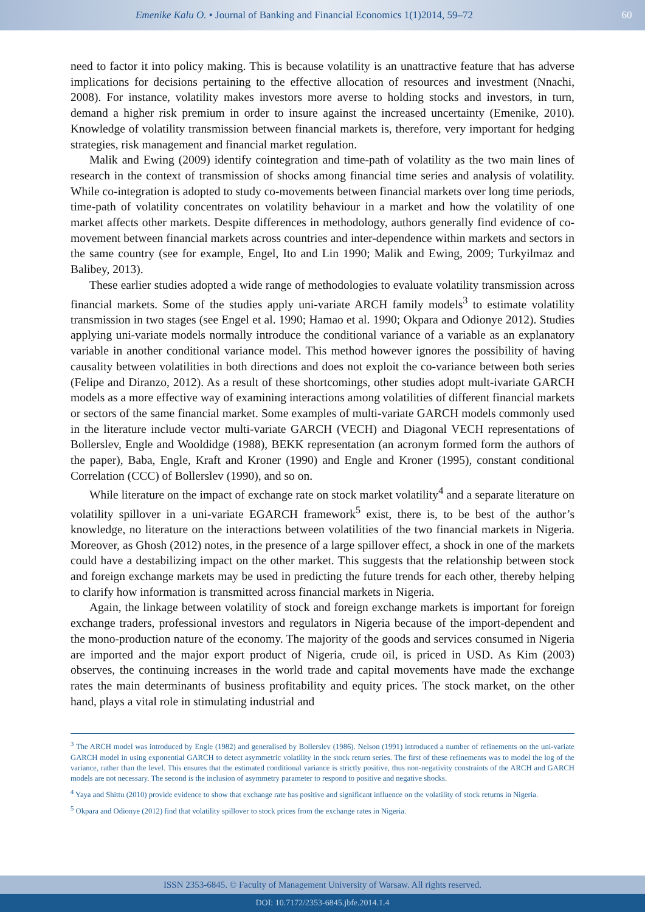Emenike Kalu O. • Journal of Banking and Financial Economics 1(1)2014, 59–72
60
need to factor it into policy making. This is because volatility is an unattractive feature that has adverse implications for decisions pertaining to the effective allocation of resources and investment (Nnachi, 2008). For instance, volatility makes investors more averse to holding stocks and investors, in turn, demand a higher risk premium in order to insure against the increased uncertainty (Emenike, 2010). Knowledge of volatility transmission between financial markets is, therefore, very important for hedging strategies, risk management and financial market regulation.
Malik and Ewing (2009) identify cointegration and time-path of volatility as the two main lines of research in the context of transmission of shocks among financial time series and analysis of volatility. While co-integration is adopted to study co-movements between financial markets over long time periods, time-path of volatility concentrates on volatility behaviour in a market and how the volatility of one market affects other markets. Despite differences in methodology, authors generally find evidence of co-movement between financial markets across countries and inter-dependence within markets and sectors in the same country (see for example, Engel, Ito and Lin 1990; Malik and Ewing, 2009; Turkyilmaz and Balibey, 2013).
These earlier studies adopted a wide range of methodologies to evaluate volatility transmission across financial markets. Some of the studies apply uni-variate ARCH family models<sup>3</sup> to estimate volatility transmission in two stages (see Engel et al. 1990; Hamao et al. 1990; Okpara and Odionye 2012). Studies applying uni-variate models normally introduce the conditional variance of a variable as an explanatory variable in another conditional variance model. This method however ignores the possibility of having causality between volatilities in both directions and does not exploit the co-variance between both series (Felipe and Diranzo, 2012). As a result of these shortcomings, other studies adopt mult-ivariate GARCH models as a more effective way of examining interactions among volatilities of different financial markets or sectors of the same financial market. Some examples of multi-variate GARCH models commonly used in the literature include vector multi-variate GARCH (VECH) and Diagonal VECH representations of Bollerslev, Engle and Wooldidge (1988), BEKK representation (an acronym formed form the authors of the paper), Baba, Engle, Kraft and Kroner (1990) and Engle and Kroner (1995), constant conditional Correlation (CCC) of Bollerslev (1990), and so on.
While literature on the impact of exchange rate on stock market volatility<sup>4</sup> and a separate literature on volatility spillover in a uni-variate EGARCH framework<sup>5</sup> exist, there is, to be best of the author’s knowledge, no literature on the interactions between volatilities of the two financial markets in Nigeria. Moreover, as Ghosh (2012) notes, in the presence of a large spillover effect, a shock in one of the markets could have a destabilizing impact on the other market. This suggests that the relationship between stock and foreign exchange markets may be used in predicting the future trends for each other, thereby helping to clarify how information is transmitted across financial markets in Nigeria.
Again, the linkage between volatility of stock and foreign exchange markets is important for foreign exchange traders, professional investors and regulators in Nigeria because of the import-dependent and the mono-production nature of the economy. The majority of the goods and services consumed in Nigeria are imported and the major export product of Nigeria, crude oil, is priced in USD. As Kim (2003) observes, the continuing increases in the world trade and capital movements have made the exchange rates the main determinants of business profitability and equity prices. The stock market, on the other hand, plays a vital role in stimulating industrial and
<sup>3</sup> The ARCH model was introduced by Engle (1982) and generalised by Bollerslev (1986). Nelson (1991) introduced a number of refinements on the uni-variate GARCH model in using exponential GARCH to detect asymmetric volatility in the stock return series. The first of these refinements was to model the log of the variance, rather than the level. This ensures that the estimated conditional variance is strictly positive, thus non-negativity constraints of the ARCH and GARCH models are not necessary. The second is the inclusion of asymmetry parameter to respond to positive and negative shocks.
<sup>4</sup> Yaya and Shittu (2010) provide evidence to show that exchange rate has positive and significant influence on the volatility of stock returns in Nigeria.
<sup>5</sup> Okpara and Odionye (2012) find that volatility spillover to stock prices from the exchange rates in Nigeria.
ISSN 2353-6845. © Faculty of Management University of Warsaw. All rights reserved.
DOI: 10.7172/2353-6845.jbfe.2014.1.4